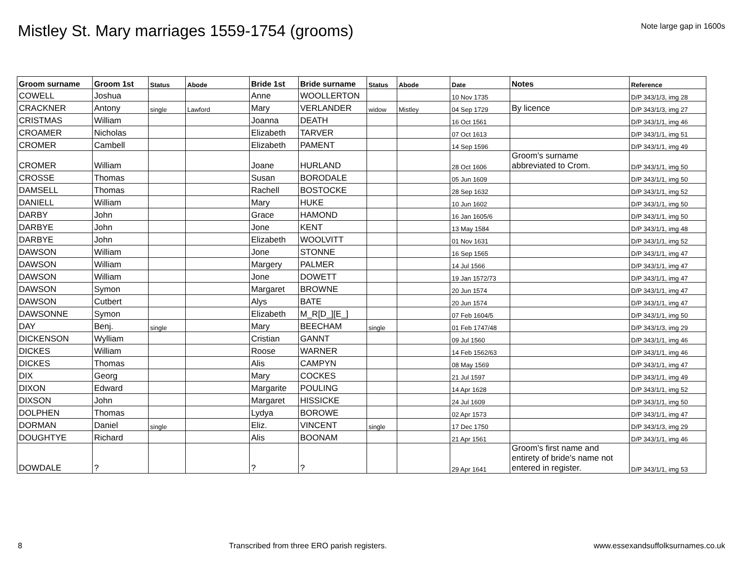Mistley St. Mary marriages 1559-1754 (grooms)
Note large gap in 1600s
| Groom surname | Groom 1st | Status | Abode | Bride 1st | Bride surname | Status | Abode | Date | Notes | Reference |
| --- | --- | --- | --- | --- | --- | --- | --- | --- | --- | --- |
| COWELL | Joshua | | | Anne | WOOLLERTON | | | 10 Nov 1735 | | D/P 343/1/3, img 28 |
| CRACKNER | Antony | single | Lawford | Mary | VERLANDER | widow | Mistley | 04 Sep 1729 | By licence | D/P 343/1/3, img 27 |
| CRISTMAS | William | | | Joanna | DEATH | | | 16 Oct 1561 | | D/P 343/1/1, img 46 |
| CROAMER | Nicholas | | | Elizabeth | TARVER | | | 07 Oct 1613 | | D/P 343/1/1, img 51 |
| CROMER | Cambell | | | Elizabeth | PAMENT | | | 14 Sep 1596 | | D/P 343/1/1, img 49 |
| CROMER | William | | | Joane | HURLAND | | | 28 Oct 1606 | Groom's surname abbreviated to Crom. | D/P 343/1/1, img 50 |
| CROSSE | Thomas | | | Susan | BORODALE | | | 05 Jun 1609 | | D/P 343/1/1, img 50 |
| DAMSELL | Thomas | | | Rachell | BOSTOCKE | | | 28 Sep 1632 | | D/P 343/1/1, img 52 |
| DANIELL | William | | | Mary | HUKE | | | 10 Jun 1602 | | D/P 343/1/1, img 50 |
| DARBY | John | | | Grace | HAMOND | | | 16 Jan 1605/6 | | D/P 343/1/1, img 50 |
| DARBYE | John | | | Jone | KENT | | | 13 May 1584 | | D/P 343/1/1, img 48 |
| DARBYE | John | | | Elizabeth | WOOLVITT | | | 01 Nov 1631 | | D/P 343/1/1, img 52 |
| DAWSON | William | | | Jone | STONNE | | | 16 Sep 1565 | | D/P 343/1/1, img 47 |
| DAWSON | William | | | Margery | PALMER | | | 14 Jul 1566 | | D/P 343/1/1, img 47 |
| DAWSON | William | | | Jone | DOWETT | | | 19 Jan 1572/73 | | D/P 343/1/1, img 47 |
| DAWSON | Symon | | | Margaret | BROWNE | | | 20 Jun 1574 | | D/P 343/1/1, img 47 |
| DAWSON | Cutbert | | | Alys | BATE | | | 20 Jun 1574 | | D/P 343/1/1, img 47 |
| DAWSONNE | Symon | | | Elizabeth | M_R[D_][E_] | | | 07 Feb 1604/5 | | D/P 343/1/1, img 50 |
| DAY | Benj. | single | | Mary | BEECHAM | single | | 01 Feb 1747/48 | | D/P 343/1/3, img 29 |
| DICKENSON | Wylliam | | | Cristian | GANNT | | | 09 Jul 1560 | | D/P 343/1/1, img 46 |
| DICKES | William | | | Roose | WARNER | | | 14 Feb 1562/63 | | D/P 343/1/1, img 46 |
| DICKES | Thomas | | | Alis | CAMPYN | | | 08 May 1569 | | D/P 343/1/1, img 47 |
| DIX | Georg | | | Mary | COCKES | | | 21 Jul 1597 | | D/P 343/1/1, img 49 |
| DIXON | Edward | | | Margarite | POULING | | | 14 Apr 1628 | | D/P 343/1/1, img 52 |
| DIXSON | John | | | Margaret | HISSICKE | | | 24 Jul 1609 | | D/P 343/1/1, img 50 |
| DOLPHEN | Thomas | | | Lydya | BOROWE | | | 02 Apr 1573 | | D/P 343/1/1, img 47 |
| DORMAN | Daniel | single | | Eliz. | VINCENT | single | | 17 Dec 1750 | | D/P 343/1/3, img 29 |
| DOUGHTYE | Richard | | | Alis | BOONAM | | | 21 Apr 1561 | | D/P 343/1/1, img 46 |
| DOWDALE | ? | | | ? | ? | | | 29 Apr 1641 | Groom's first name and entirety of bride's name not entered in register. | D/P 343/1/1, img 53 |
8 Transcribed from three ERO parish registers. www.essexandsuffolksurnames.co.uk